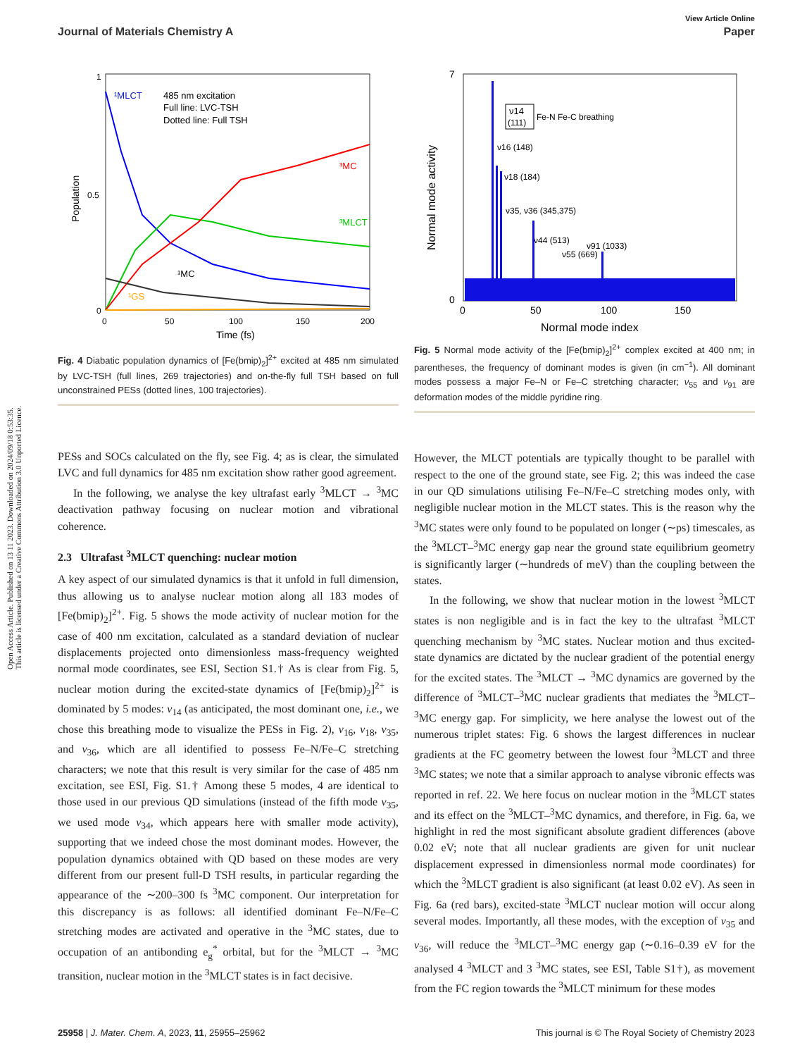Open Access Article. Published on 13 11 2023. Downloaded on 2024/09/18 0:53:35.
This article is licensed under a Creative Commons Attribution 3.0 Unported Licence.
View Article Online
Journal of Materials Chemistry A Paper
Population
Time (fs)
0
0
50
100
150
200
1
0.5
¹MLCT
485 nm excitation
Full line: LVC-TSH
Dotted line: Full TSH
³MC
³MLCT
¹MC
¹GS
Fig. 4 Diabatic population dynamics of [Fe(bmip)<sub>2</sub>]<sup>2+</sup> excited at 485 nm simulated by LVC-TSH (full lines, 269 trajectories) and on-the-fly full TSH based on full unconstrained PESs (dotted lines, 100 trajectories).
PESs and SOCs calculated on the fly, see Fig. 4; as is clear, the simulated LVC and full dynamics for 485 nm excitation show rather good agreement.
In the following, we analyse the key ultrafast early <sup>3</sup>MLCT → <sup>3</sup>MC deactivation pathway focusing on nuclear motion and vibrational coherence.
2.3 Ultrafast <sup>3</sup>MLCT quenching: nuclear motion
A key aspect of our simulated dynamics is that it unfold in full dimension, thus allowing us to analyse nuclear motion along all 183 modes of [Fe(bmip)<sub>2</sub>]<sup>2+</sup>. Fig. 5 shows the mode activity of nuclear motion for the case of 400 nm excitation, calculated as a standard deviation of nuclear displacements projected onto dimensionless mass-frequency weighted normal mode coordinates, see ESI, Section S1.† As is clear from Fig. 5, nuclear motion during the excited-state dynamics of [Fe(bmip)<sub>2</sub>]<sup>2+</sup> is dominated by 5 modes: ν<sub>14</sub> (as anticipated, the most dominant one, i.e., we chose this breathing mode to visualize the PESs in Fig. 2), ν<sub>16</sub>, ν<sub>18</sub>, ν<sub>35</sub>, and ν<sub>36</sub>, which are all identified to possess Fe–N/Fe–C stretching characters; we note that this result is very similar for the case of 485 nm excitation, see ESI, Fig. S1.† Among these 5 modes, 4 are identical to those used in our previous QD simulations (instead of the fifth mode ν<sub>35</sub>, we used mode ν<sub>34</sub>, which appears here with smaller mode activity), supporting that we indeed chose the most dominant modes. However, the population dynamics obtained with QD based on these modes are very different from our present full-D TSH results, in particular regarding the appearance of the ∼200–300 fs <sup>3</sup>MC component. Our interpretation for this discrepancy is as follows: all identified dominant Fe–N/Fe–C stretching modes are activated and operative in the <sup>3</sup>MC states, due to occupation of an antibonding e<sub>g</sub><sup>*</sup> orbital, but for the <sup>3</sup>MLCT → <sup>3</sup>MC transition, nuclear motion in the <sup>3</sup>MLCT states is in fact decisive.
Normal mode activity
Normal mode index
0
50
100
150
7
0
ν14
(111)
Fe-N Fe-C breathing
ν16 (148)
ν18 (184)
ν35, ν36 (345,375)
ν44 (513)
ν55 (669)
ν91 (1033)
Fig. 5 Normal mode activity of the [Fe(bmip)<sub>2</sub>]<sup>2+</sup> complex excited at 400 nm; in parentheses, the frequency of dominant modes is given (in cm<sup>−1</sup>). All dominant modes possess a major Fe–N or Fe–C stretching character; ν<sub>55</sub> and ν<sub>91</sub> are deformation modes of the middle pyridine ring.
However, the MLCT potentials are typically thought to be parallel with respect to the one of the ground state, see Fig. 2; this was indeed the case in our QD simulations utilising Fe–N/Fe–C stretching modes only, with negligible nuclear motion in the MLCT states. This is the reason why the <sup>3</sup>MC states were only found to be populated on longer (∼ps) timescales, as the <sup>3</sup>MLCT–<sup>3</sup>MC energy gap near the ground state equilibrium geometry is significantly larger (∼hundreds of meV) than the coupling between the states.
In the following, we show that nuclear motion in the lowest <sup>3</sup>MLCT states is non negligible and is in fact the key to the ultrafast <sup>3</sup>MLCT quenching mechanism by <sup>3</sup>MC states. Nuclear motion and thus excited-state dynamics are dictated by the nuclear gradient of the potential energy for the excited states. The <sup>3</sup>MLCT → <sup>3</sup>MC dynamics are governed by the difference of <sup>3</sup>MLCT–<sup>3</sup>MC nuclear gradients that mediates the <sup>3</sup>MLCT–<sup>3</sup>MC energy gap. For simplicity, we here analyse the lowest out of the numerous triplet states: Fig. 6 shows the largest differences in nuclear gradients at the FC geometry between the lowest four <sup>3</sup>MLCT and three <sup>3</sup>MC states; we note that a similar approach to analyse vibronic effects was reported in ref. 22. We here focus on nuclear motion in the <sup>3</sup>MLCT states and its effect on the <sup>3</sup>MLCT–<sup>3</sup>MC dynamics, and therefore, in Fig. 6a, we highlight in red the most significant absolute gradient differences (above 0.02 eV; note that all nuclear gradients are given for unit nuclear displacement expressed in dimensionless normal mode coordinates) for which the <sup>3</sup>MLCT gradient is also significant (at least 0.02 eV). As seen in Fig. 6a (red bars), excited-state <sup>3</sup>MLCT nuclear motion will occur along several modes. Importantly, all these modes, with the exception of ν<sub>35</sub> and ν<sub>36</sub>, will reduce the <sup>3</sup>MLCT–<sup>3</sup>MC energy gap (∼0.16–0.39 eV for the analysed 4 <sup>3</sup>MLCT and 3 <sup>3</sup>MC states, see ESI, Table S1†), as movement from the FC region towards the <sup>3</sup>MLCT minimum for these modes
25958 | J. Mater. Chem. A, 2023, 11, 25955–25962 This journal is © The Royal Society of Chemistry 2023